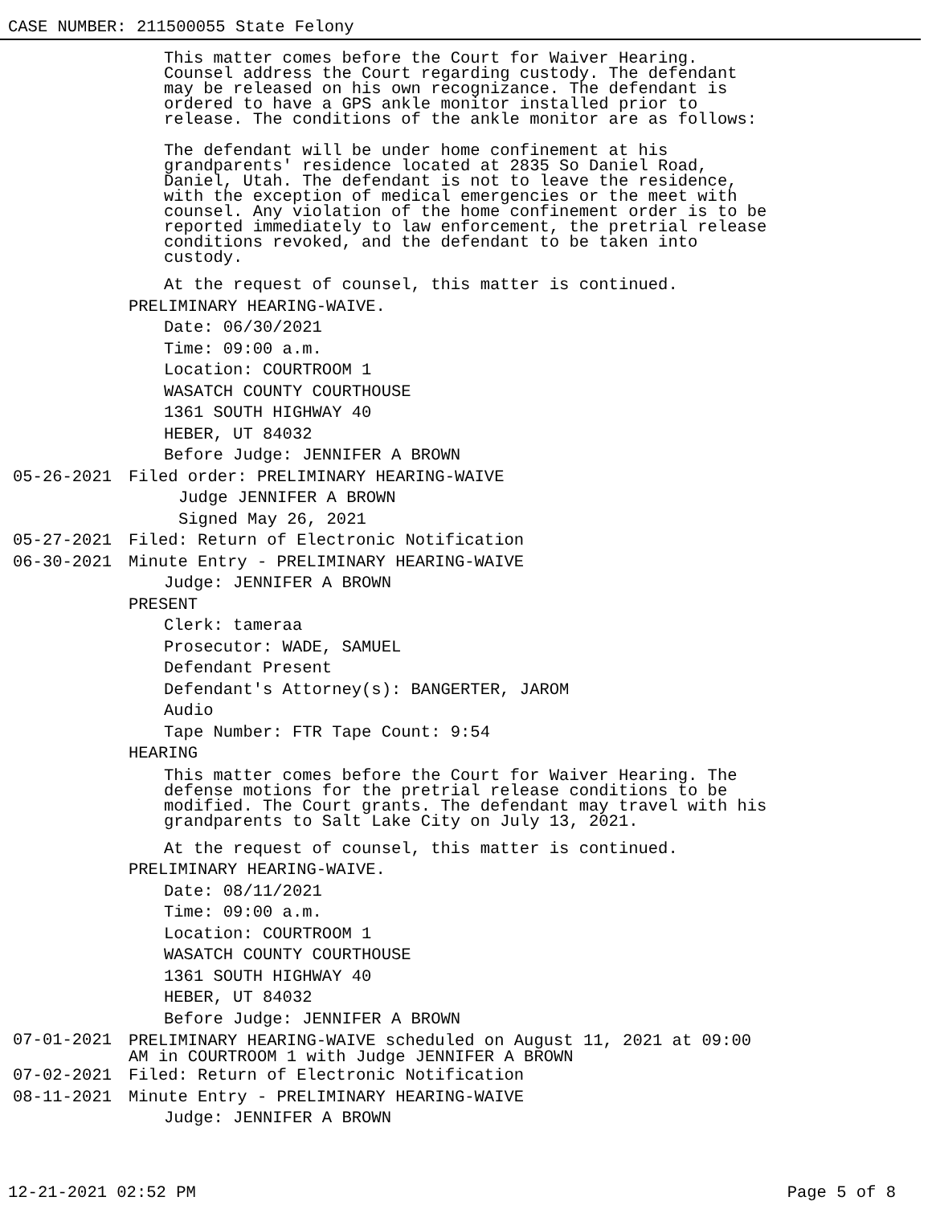CASE NUMBER: 211500055 State Felony
This matter comes before the Court for Waiver Hearing. Counsel address the Court regarding custody. The defendant may be released on his own recognizance. The defendant is ordered to have a GPS ankle monitor installed prior to release. The conditions of the ankle monitor are as follows:
The defendant will be under home confinement at his grandparents' residence located at 2835 So Daniel Road, Daniel, Utah. The defendant is not to leave the residence, with the exception of medical emergencies or the meet with counsel. Any violation of the home confinement order is to be reported immediately to law enforcement, the pretrial release conditions revoked, and the defendant to be taken into custody.
At the request of counsel, this matter is continued.
PRELIMINARY HEARING-WAIVE.
Date: 06/30/2021
Time: 09:00 a.m.
Location: COURTROOM 1
WASATCH COUNTY COURTHOUSE
1361 SOUTH HIGHWAY 40
HEBER, UT 84032
Before Judge: JENNIFER A BROWN
05-26-2021 Filed order: PRELIMINARY HEARING-WAIVE
Judge JENNIFER A BROWN
Signed May 26, 2021
05-27-2021 Filed: Return of Electronic Notification
06-30-2021 Minute Entry - PRELIMINARY HEARING-WAIVE
Judge: JENNIFER A BROWN
PRESENT
Clerk: tameraa
Prosecutor: WADE, SAMUEL
Defendant Present
Defendant's Attorney(s): BANGERTER, JAROM
Audio
Tape Number: FTR Tape Count: 9:54
HEARING
This matter comes before the Court for Waiver Hearing. The defense motions for the pretrial release conditions to be modified. The Court grants. The defendant may travel with his grandparents to Salt Lake City on July 13, 2021.
At the request of counsel, this matter is continued.
PRELIMINARY HEARING-WAIVE.
Date: 08/11/2021
Time: 09:00 a.m.
Location: COURTROOM 1
WASATCH COUNTY COURTHOUSE
1361 SOUTH HIGHWAY 40
HEBER, UT 84032
Before Judge: JENNIFER A BROWN
07-01-2021
PRELIMINARY HEARING-WAIVE scheduled on August 11, 2021 at 09:00
AM in COURTROOM 1 with Judge JENNIFER A BROWN
07-02-2021 Filed: Return of Electronic Notification
08-11-2021 Minute Entry - PRELIMINARY HEARING-WAIVE
Judge: JENNIFER A BROWN
12-21-2021 02:52 PM Page 5 of 8